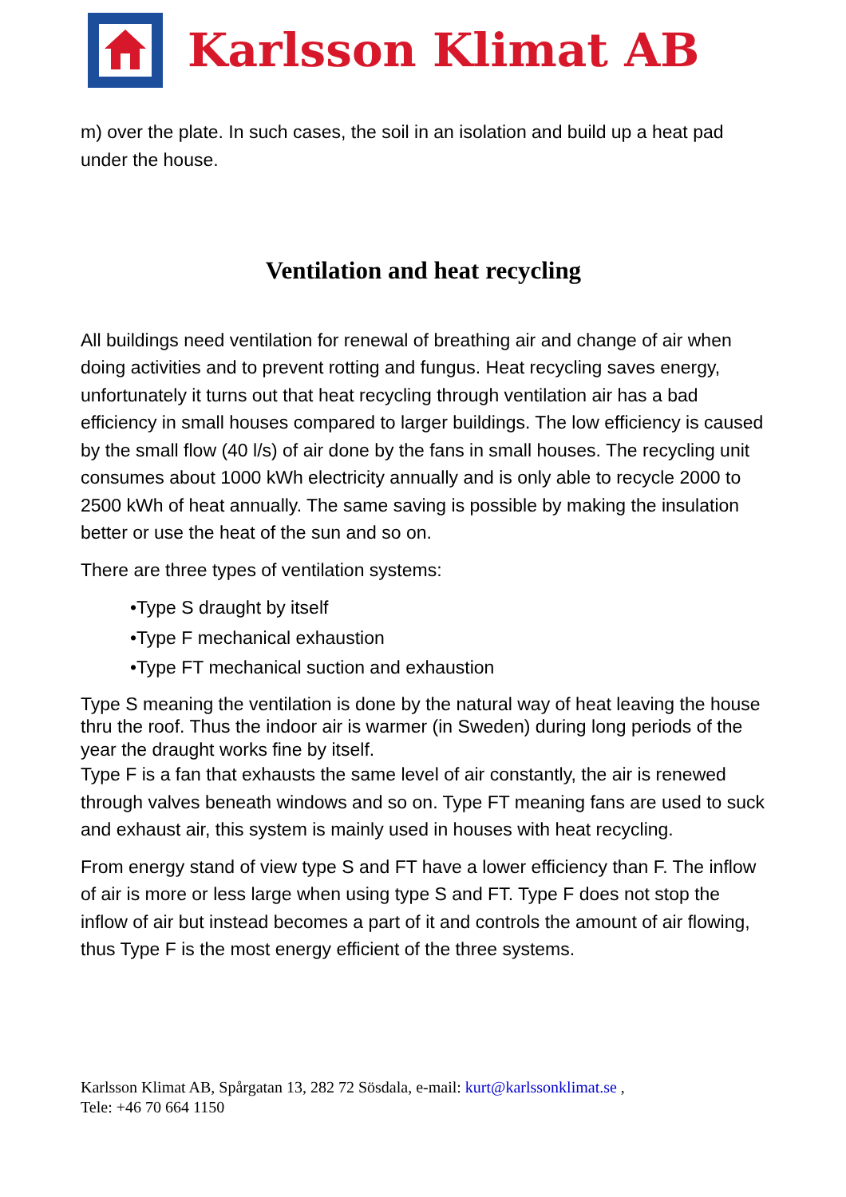Karlsson Klimat AB
m) over the plate. In such cases, the soil in an isolation and build up a heat pad under the house.
Ventilation and heat recycling
All buildings need ventilation for renewal of breathing air and change of air when doing activities and to prevent rotting and fungus. Heat recycling saves energy, unfortunately it turns out that heat recycling through ventilation air has a bad efficiency in small houses compared to larger buildings. The low efficiency is caused by the small flow (40 l/s) of air done by the fans in small houses. The recycling unit consumes about 1000 kWh electricity annually and is only able to recycle 2000 to 2500 kWh of heat annually. The same saving is possible by making the insulation better or use the heat of the sun and so on.
There are three types of ventilation systems:
•Type S draught by itself
•Type F mechanical exhaustion
•Type FT mechanical suction and exhaustion
Type S meaning the ventilation is done by the natural way of heat leaving the house thru the roof. Thus the indoor air is warmer (in Sweden) during long periods of the year the draught works fine by itself.
Type F is a fan that exhausts the same level of air constantly, the air is renewed through valves beneath windows and so on. Type FT meaning fans are used to suck and exhaust air, this system is mainly used in houses with heat recycling.
From energy stand of view type S and FT have a lower efficiency than F. The inflow of air is more or less large when using type S and FT. Type F does not stop the inflow of air but instead becomes a part of it and controls the amount of air flowing, thus Type F is the most energy efficient of the three systems.
Karlsson Klimat AB, Spårgatan 13, 282 72 Sösdala, e-mail: kurt@karlssonklimat.se ,
Tele: +46 70 664 1150